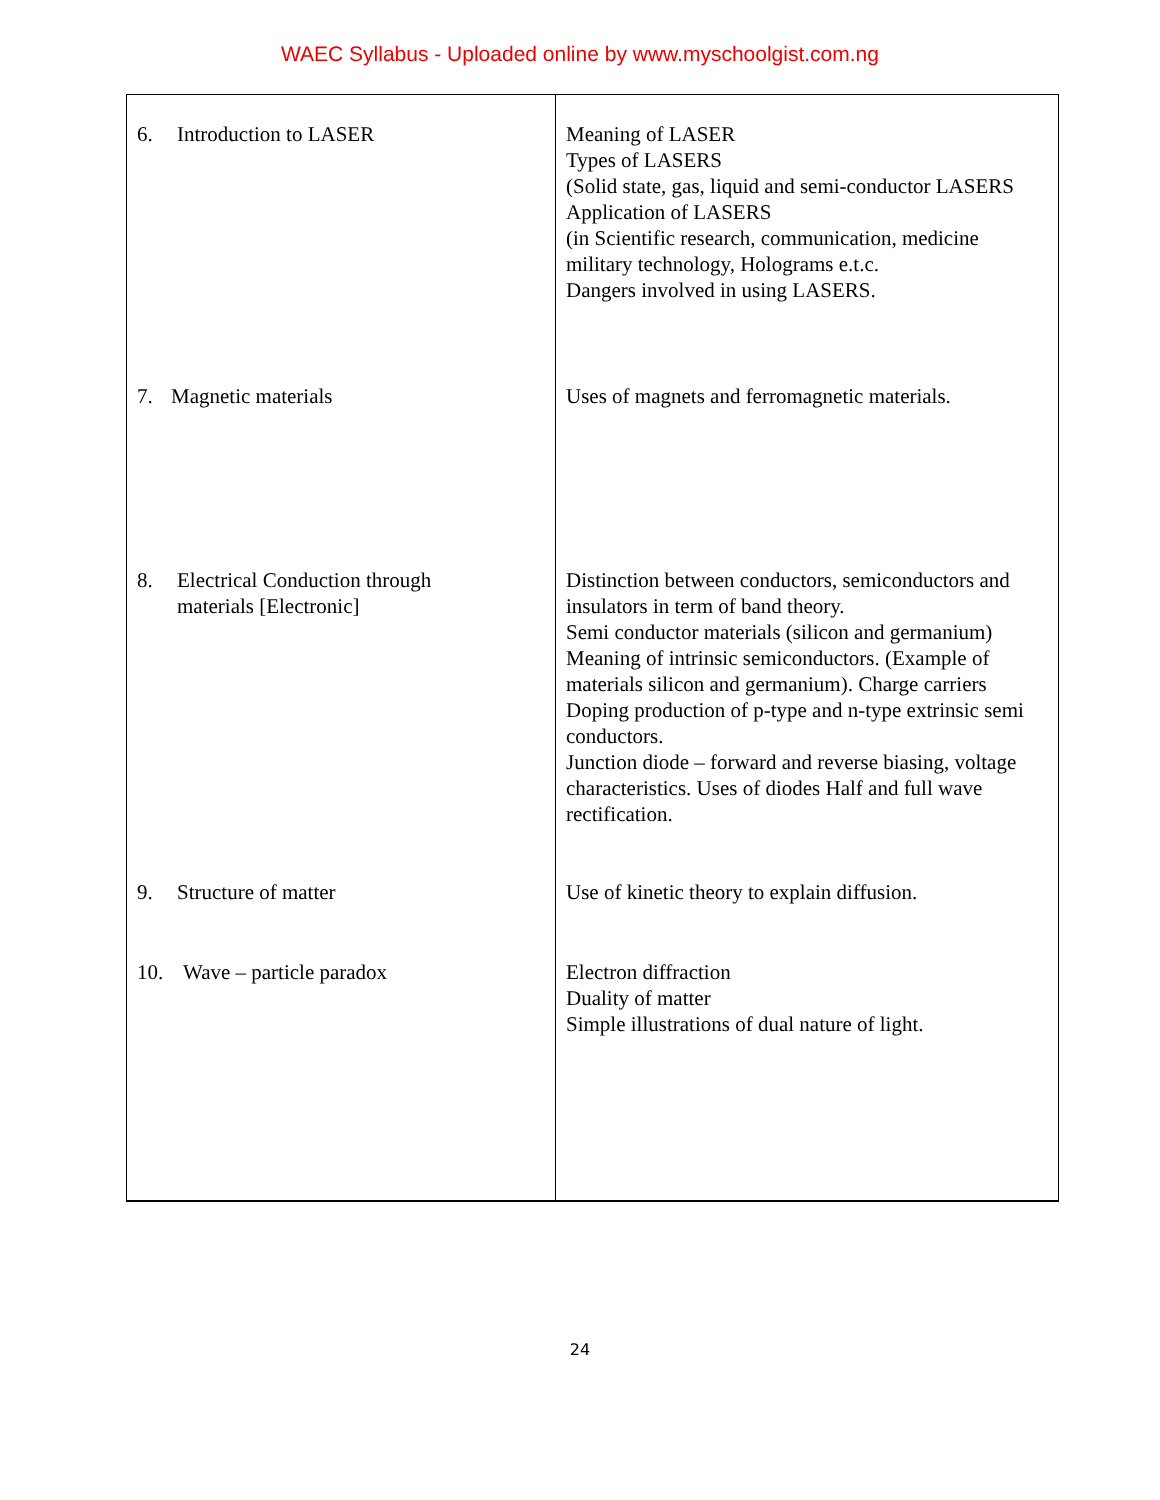WAEC Syllabus - Uploaded online by www.myschoolgist.com.ng
| 6. Introduction to LASER | Meaning of LASER Types of LASERS (Solid state, gas, liquid and semi-conductor LASERS Application of LASERS (in Scientific research, communication, medicine military technology, Holograms e.t.c. Dangers involved in using LASERS. |
| 7. Magnetic materials | Uses of magnets and ferromagnetic materials. |
| 8. Electrical Conduction through materials [Electronic] | Distinction between conductors, semiconductors and insulators in term of band theory. Semi conductor materials (silicon and germanium) Meaning of intrinsic semiconductors. (Example of materials silicon and germanium). Charge carriers Doping production of p-type and n-type extrinsic semi conductors. Junction diode – forward and reverse biasing, voltage characteristics. Uses of diodes Half and full wave rectification. |
| 9. Structure of matter | Use of kinetic theory to explain diffusion. |
| 10. Wave – particle paradox | Electron diffraction Duality of matter Simple illustrations of dual nature of light. |
24